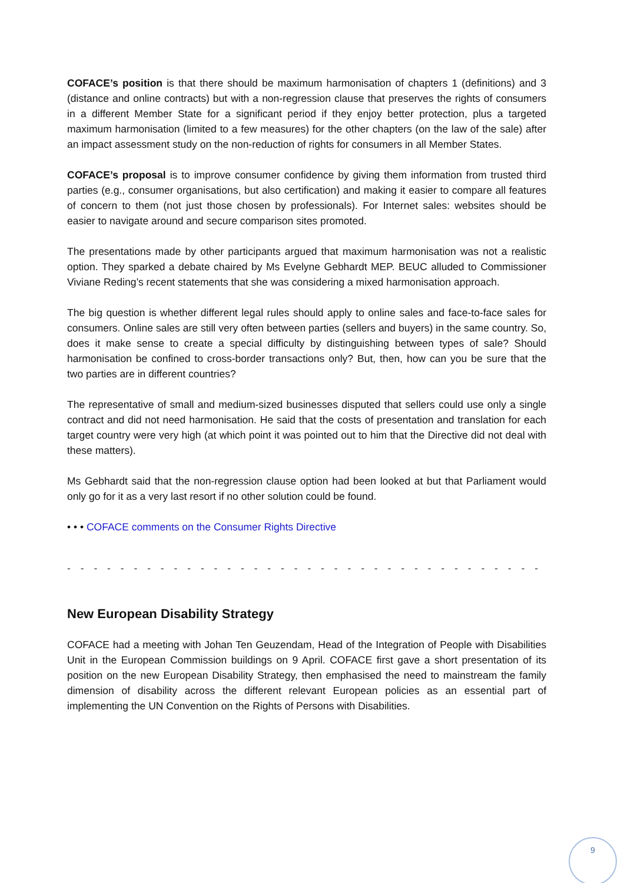COFACE’s position is that there should be maximum harmonisation of chapters 1 (definitions) and 3 (distance and online contracts) but with a non-regression clause that preserves the rights of consumers in a different Member State for a significant period if they enjoy better protection, plus a targeted maximum harmonisation (limited to a few measures) for the other chapters (on the law of the sale) after an impact assessment study on the non-reduction of rights for consumers in all Member States.
COFACE’s proposal is to improve consumer confidence by giving them information from trusted third parties (e.g., consumer organisations, but also certification) and making it easier to compare all features of concern to them (not just those chosen by professionals). For Internet sales: websites should be easier to navigate around and secure comparison sites promoted.
The presentations made by other participants argued that maximum harmonisation was not a realistic option. They sparked a debate chaired by Ms Evelyne Gebhardt MEP. BEUC alluded to Commissioner Viviane Reding’s recent statements that she was considering a mixed harmonisation approach.
The big question is whether different legal rules should apply to online sales and face-to-face sales for consumers. Online sales are still very often between parties (sellers and buyers) in the same country. So, does it make sense to create a special difficulty by distinguishing between types of sale? Should harmonisation be confined to cross-border transactions only? But, then, how can you be sure that the two parties are in different countries?
The representative of small and medium-sized businesses disputed that sellers could use only a single contract and did not need harmonisation. He said that the costs of presentation and translation for each target country were very high (at which point it was pointed out to him that the Directive did not deal with these matters).
Ms Gebhardt said that the non-regression clause option had been looked at but that Parliament would only go for it as a very last resort if no other solution could be found.
• • • COFACE comments on the Consumer Rights Directive
- - - - - - - - - - - - - - - - - - - - - - - - - - - - - - - - - - - - - - - - - - - - - - - - - -
New European Disability Strategy
COFACE had a meeting with Johan Ten Geuzendam, Head of the Integration of People with Disabilities Unit in the European Commission buildings on 9 April. COFACE first gave a short presentation of its position on the new European Disability Strategy, then emphasised the need to mainstream the family dimension of disability across the different relevant European policies as an essential part of implementing the UN Convention on the Rights of Persons with Disabilities.
9